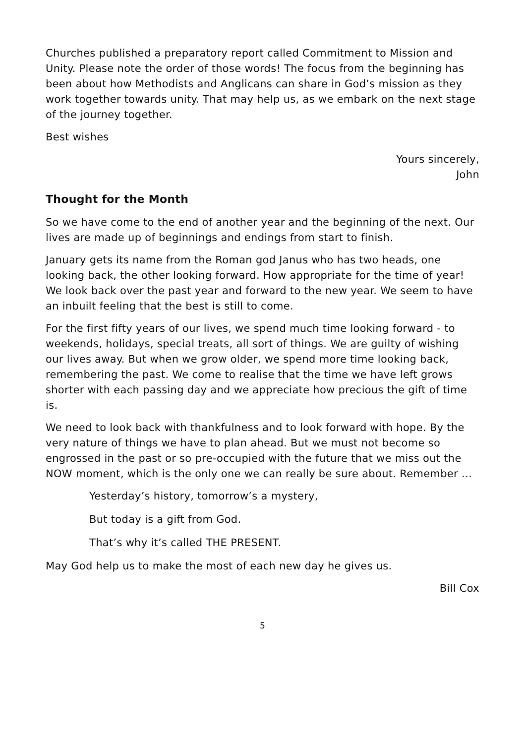Churches published a preparatory report called Commitment to Mission and Unity. Please note the order of those words! The focus from the beginning has been about how Methodists and Anglicans can share in God’s mission as they work together towards unity. That may help us, as we embark on the next stage of the journey together.
Best wishes
Yours sincerely,
John
Thought for the Month
So we have come to the end of another year and the beginning of the next. Our lives are made up of beginnings and endings from start to finish.
January gets its name from the Roman god Janus who has two heads, one looking back, the other looking forward. How appropriate for the time of year! We look back over the past year and forward to the new year. We seem to have an inbuilt feeling that the best is still to come.
For the first fifty years of our lives, we spend much time looking forward - to weekends, holidays, special treats, all sort of things. We are guilty of wishing our lives away. But when we grow older, we spend more time looking back, remembering the past. We come to realise that the time we have left grows shorter with each passing day and we appreciate how precious the gift of time is.
We need to look back with thankfulness and to look forward with hope. By the very nature of things we have to plan ahead. But we must not become so engrossed in the past or so pre-occupied with the future that we miss out the NOW moment, which is the only one we can really be sure about. Remember …
Yesterday’s history, tomorrow’s a mystery,
But today is a gift from God.
That’s why it’s called THE PRESENT.
May God help us to make the most of each new day he gives us.
Bill Cox
5